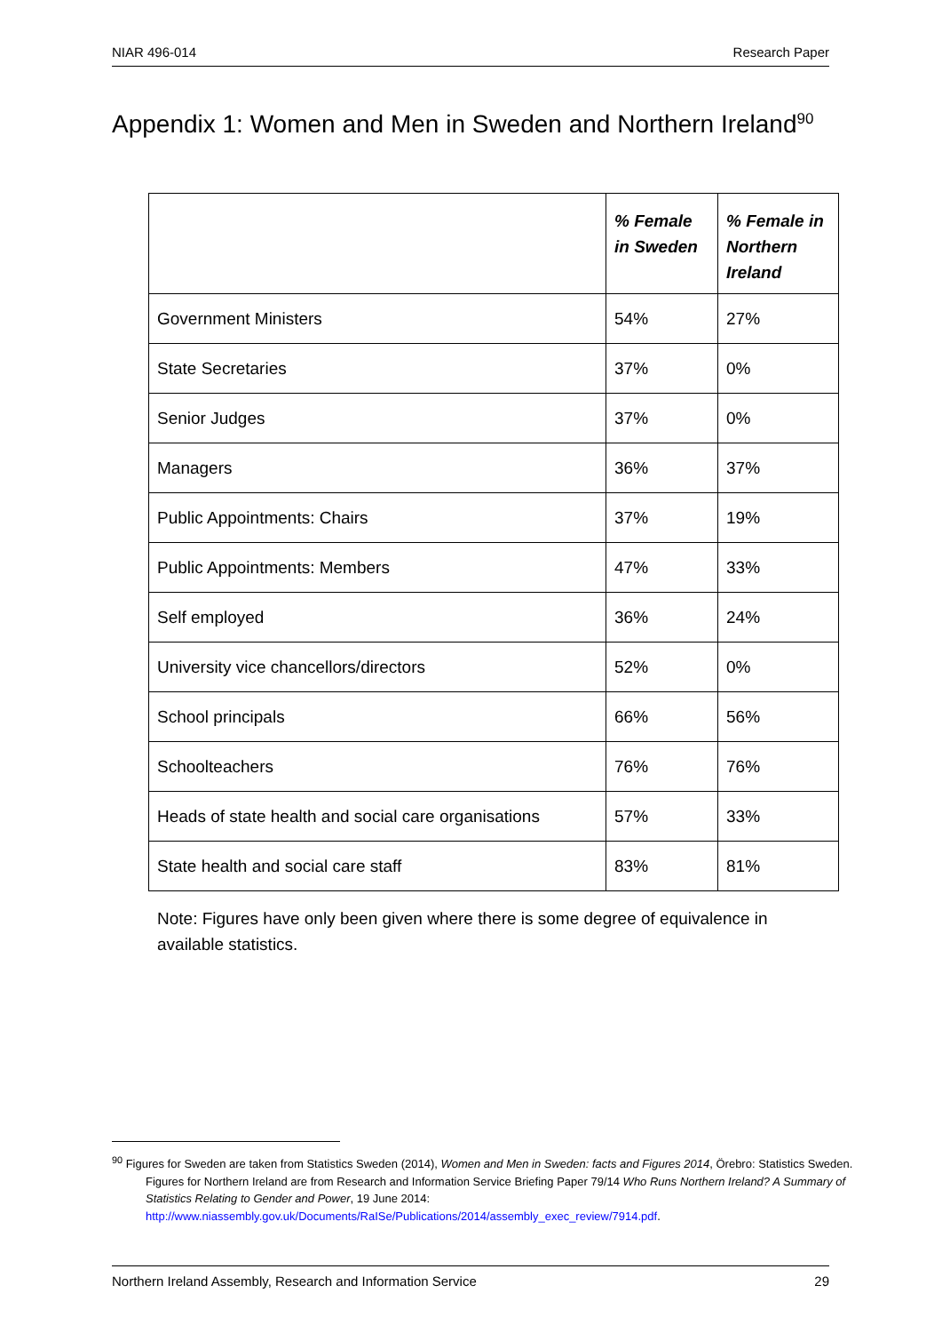NIAR 496-014 Research Paper
Appendix 1: Women and Men in Sweden and Northern Ireland<sup>90</sup>
| | % Female in Sweden | % Female in Northern Ireland |
| --- | --- | --- |
| Government Ministers | 54% | 27% |
| State Secretaries | 37% | 0% |
| Senior Judges | 37% | 0% |
| Managers | 36% | 37% |
| Public Appointments: Chairs | 37% | 19% |
| Public Appointments: Members | 47% | 33% |
| Self employed | 36% | 24% |
| University vice chancellors/directors | 52% | 0% |
| School principals | 66% | 56% |
| Schoolteachers | 76% | 76% |
| Heads of state health and social care organisations | 57% | 33% |
| State health and social care staff | 83% | 81% |
Note: Figures have only been given where there is some degree of equivalence in available statistics.
<sup>90</sup> Figures for Sweden are taken from Statistics Sweden (2014), Women and Men in Sweden: facts and Figures 2014, Örebro: Statistics Sweden. Figures for Northern Ireland are from Research and Information Service Briefing Paper 79/14 Who Runs Northern Ireland? A Summary of Statistics Relating to Gender and Power, 19 June 2014: http://www.niassembly.gov.uk/Documents/RaISe/Publications/2014/assembly_exec_review/7914.pdf.
Northern Ireland Assembly, Research and Information Service 29